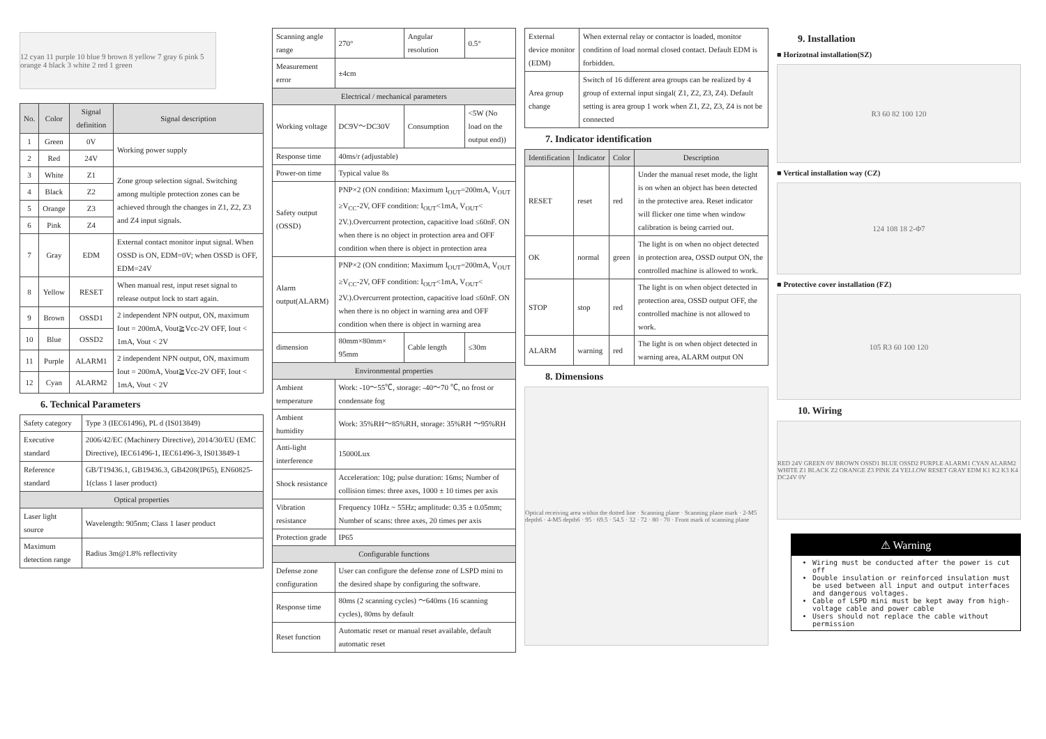12 cyan 11 purple 10 blue 9 brown 8 yellow 7 gray 6 pink 5 orange 4 black 3 white 2 red 1 green
| No. | Color | Signal definition | Signal description |
| --- | --- | --- | --- |
| 1 | Green | 0V | Working power supply |
| 2 | Red | 24V | |
| 3 | White | Z1 | Zone group selection signal. Switching among multiple protection zones can be achieved through the changes in Z1, Z2, Z3 and Z4 input signals. |
| 4 | Black | Z2 | |
| 5 | Orange | Z3 | |
| 6 | Pink | Z4 | |
| 7 | Gray | EDM | External contact monitor input signal. When OSSD is ON, EDM=0V; when OSSD is OFF, EDM=24V |
| 8 | Yellow | RESET | When manual rest, input reset signal to release output lock to start again. |
| 9 | Brown | OSSD1 | 2 independent NPN output, ON, maximum Iout = 200mA, Vout≧Vcc-2V OFF, Iout < 1mA, Vout < 2V |
| 10 | Blue | OSSD2 | |
| 11 | Purple | ALARM1 | 2 independent NPN output, ON, maximum Iout = 200mA, Vout≧Vcc-2V OFF, Iout < 1mA, Vout < 2V |
| 12 | Cyan | ALARM2 | |
6. Technical Parameters
| Safety category | Type 3 (IEC61496), PL d (IS013849) |
| Executive standard | 2006/42/EC (Machinery Directive), 2014/30/EU (EMC Directive), IEC61496-1, IEC61496-3, IS013849-1 |
| Reference standard | GB/T19436.1, GB19436.3, GB4208(IP65), EN60825-1(class 1 laser product) |
| Optical properties | |
| Laser light source | Wavelength: 905nm; Class 1 laser product |
| Maximum detection range | Radius 3m@1.8% reflectivity |
| Scanning angle range | 270° | Angular resolution | 0.5° |
| Measurement error | ±4cm | | |
| Electrical / mechanical parameters | | | |
| Working voltage | DC9V～DC30V | Consumption | <5W (No load on the output end)) |
| Response time | 40ms/r (adjustable) | | |
| Power-on time | Typical value 8s | | |
| Safety output (OSSD) | PNP×2 (ON condition: Maximum I<sub>OUT</sub>=200mA, V<sub>OUT</sub> ≥V<sub>CC</sub>-2V, OFF condition: I<sub>OUT</sub><1mA, V<sub>OUT</sub>< 2V.).Overcurrent protection, capacitive load ≤60nF. ON when there is no object in protection area and OFF condition when there is object in protection area | | |
| Alarm output(ALARM) | PNP×2 (ON condition: Maximum I<sub>OUT</sub>=200mA, V<sub>OUT</sub> ≥V<sub>CC</sub>-2V, OFF condition: I<sub>OUT</sub><1mA, V<sub>OUT</sub>< 2V.).Overcurrent protection, capacitive load ≤60nF. ON when there is no object in warning area and OFF condition when there is object in warning area | | |
| dimension | 80mm×80mm× 95mm | Cable length | ≤30m |
| Environmental properties | | | |
| Ambient temperature | Work: -10～55℃, storage: -40～70 ℃, no frost or condensate fog | | |
| Ambient humidity | Work: 35%RH～85%RH, storage: 35%RH ～95%RH | | |
| Anti-light interference | 15000Lux | | |
| Shock resistance | Acceleration: 10g; pulse duration: 16ms; Number of collision times: three axes, 1000 ± 10 times per axis | | |
| Vibration resistance | Frequency 10Hz ~ 55Hz; amplitude: 0.35 ± 0.05mm; Number of scans: three axes, 20 times per axis | | |
| Protection grade | IP65 | | |
| Configurable functions | | | |
| Defense zone configuration | User can configure the defense zone of LSPD mini to the desired shape by configuring the software. | | |
| Response time | 80ms (2 scanning cycles) ～640ms (16 scanning cycles), 80ms by default | | |
| Reset function | Automatic reset or manual reset available, default automatic reset | | |
| External device monitor (EDM) | When external relay or contactor is loaded, monitor condition of load normal closed contact. Default EDM is forbidden. |
| Area group change | Switch of 16 different area groups can be realized by 4 group of external input singal( Z1, Z2, Z3, Z4). Default setting is area group 1 work when Z1, Z2, Z3, Z4 is not be connected |
7. Indicator identification
| Identification | Indicator | Color | Description |
| --- | --- | --- | --- |
| RESET | reset | red | Under the manual reset mode, the light is on when an object has been detected in the protective area. Reset indicator will flicker one time when window calibration is being carried out. |
| OK | normal | green | The light is on when no object detected in protection area, OSSD output ON, the controlled machine is allowed to work. |
| STOP | stop | red | The light is on when object detected in protection area, OSSD output OFF, the controlled machine is not allowed to work. |
| ALARM | warning | red | The light is on when object detected in warning area, ALARM output ON |
8. Dimensions
Optical receiving area within the dotted line · Scanning plane · Scanning plane mark · 2-M5 depth6 · 4-M5 depth6 · 95 · 69.5 · 54.5 · 32 · 72 · 80 · 70 · Front mark of scanning plane
9. Installation
■ Horizotnal installation(SZ)
R3 60 82 100 120
■ Vertical installation way (CZ)
124 108 18 2-Φ7
■ Protective cover installation (FZ)
105 R3 60 100 120
10. Wiring
RED 24V GREEN 0V BROWN OSSD1 BLUE OSSD2 PURPLE ALARM1 CYAN ALARM2 WHITE Z1 BLACK Z2 ORANGE Z3 PINK Z4 YELLOW RESET GRAY EDM K1 K2 K3 K4 DC24V 0V
⚠ Warning
Wiring must be conducted after the power is cut off
Double insulation or reinforced insulation must be used between all input and output interfaces and dangerous voltages.
Cable of LSPD mini must be kept away from high-voltage cable and power cable
Users should not replace the cable without permission